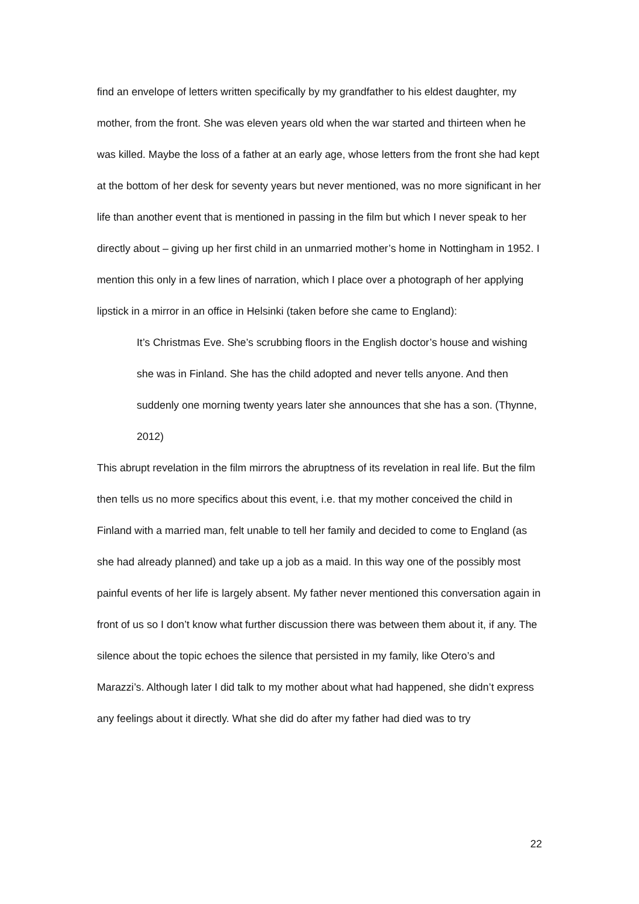find an envelope of letters written specifically by my grandfather to his eldest daughter, my mother, from the front. She was eleven years old when the war started and thirteen when he was killed. Maybe the loss of a father at an early age, whose letters from the front she had kept at the bottom of her desk for seventy years but never mentioned, was no more significant in her life than another event that is mentioned in passing in the film but which I never speak to her directly about – giving up her first child in an unmarried mother’s home in Nottingham in 1952. I mention this only in a few lines of narration, which I place over a photograph of her applying lipstick in a mirror in an office in Helsinki (taken before she came to England):
It’s Christmas Eve. She’s scrubbing floors in the English doctor’s house and wishing she was in Finland. She has the child adopted and never tells anyone. And then suddenly one morning twenty years later she announces that she has a son. (Thynne, 2012)
This abrupt revelation in the film mirrors the abruptness of its revelation in real life. But the film then tells us no more specifics about this event, i.e. that my mother conceived the child in Finland with a married man, felt unable to tell her family and decided to come to England (as she had already planned) and take up a job as a maid. In this way one of the possibly most painful events of her life is largely absent. My father never mentioned this conversation again in front of us so I don’t know what further discussion there was between them about it, if any. The silence about the topic echoes the silence that persisted in my family, like Otero’s and Marazzi’s. Although later I did talk to my mother about what had happened, she didn’t express any feelings about it directly. What she did do after my father had died was to try
22